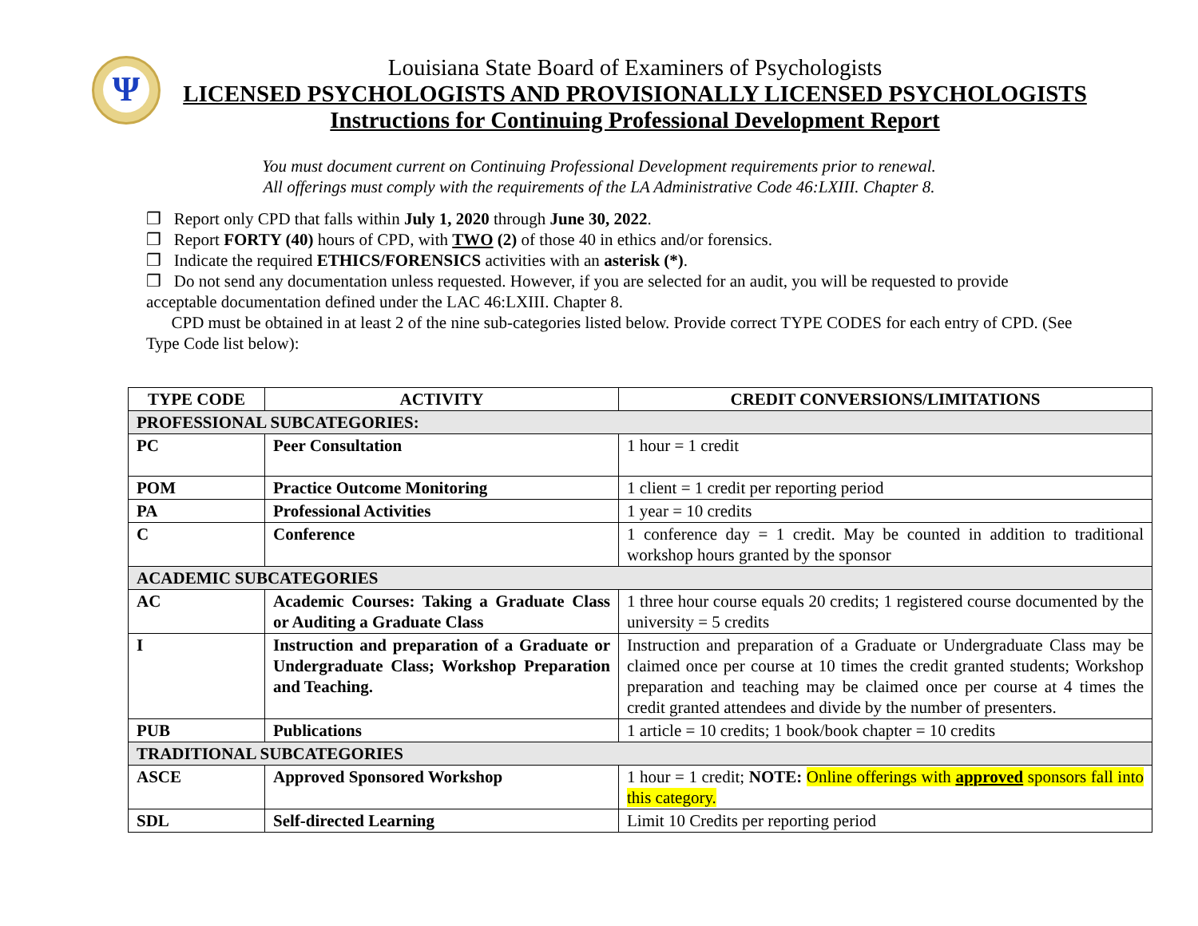Ψ
Louisiana State Board of Examiners of Psychologists
LICENSED PSYCHOLOGISTS AND PROVISIONALLY LICENSED PSYCHOLOGISTS
Instructions for Continuing Professional Development Report
You must document current on Continuing Professional Development requirements prior to renewal.
All offerings must comply with the requirements of the LA Administrative Code 46:LXIII. Chapter 8.
❒ Report only CPD that falls within July 1, 2020 through June 30, 2022.
❒ Report FORTY (40) hours of CPD, with TWO (2) of those 40 in ethics and/or forensics.
❒ Indicate the required ETHICS/FORENSICS activities with an asterisk (*).
❒ Do not send any documentation unless requested. However, if you are selected for an audit, you will be requested to provide acceptable documentation defined under the LAC 46:LXIII. Chapter 8.
CPD must be obtained in at least 2 of the nine sub-categories listed below. Provide correct TYPE CODES for each entry of CPD. (See Type Code list below):
| TYPE CODE | ACTIVITY | CREDIT CONVERSIONS/LIMITATIONS |
| --- | --- | --- |
| PROFESSIONAL SUBCATEGORIES: | | |
| PC | Peer Consultation | 1 hour = 1 credit |
| POM | Practice Outcome Monitoring | 1 client = 1 credit per reporting period |
| PA | Professional Activities | 1 year = 10 credits |
| C | Conference | 1 conference day = 1 credit. May be counted in addition to traditional workshop hours granted by the sponsor |
| ACADEMIC SUBCATEGORIES | | |
| AC | Academic Courses: Taking a Graduate Class or Auditing a Graduate Class | 1 three hour course equals 20 credits; 1 registered course documented by the university = 5 credits |
| I | Instruction and preparation of a Graduate or Undergraduate Class; Workshop Preparation and Teaching. | Instruction and preparation of a Graduate or Undergraduate Class may be claimed once per course at 10 times the credit granted students; Workshop preparation and teaching may be claimed once per course at 4 times the credit granted attendees and divide by the number of presenters. |
| PUB | Publications | 1 article = 10 credits; 1 book/book chapter = 10 credits |
| TRADITIONAL SUBCATEGORIES | | |
| ASCE | Approved Sponsored Workshop | 1 hour = 1 credit; NOTE: Online offerings with approved sponsors fall into this category. |
| SDL | Self-directed Learning | Limit 10 Credits per reporting period |